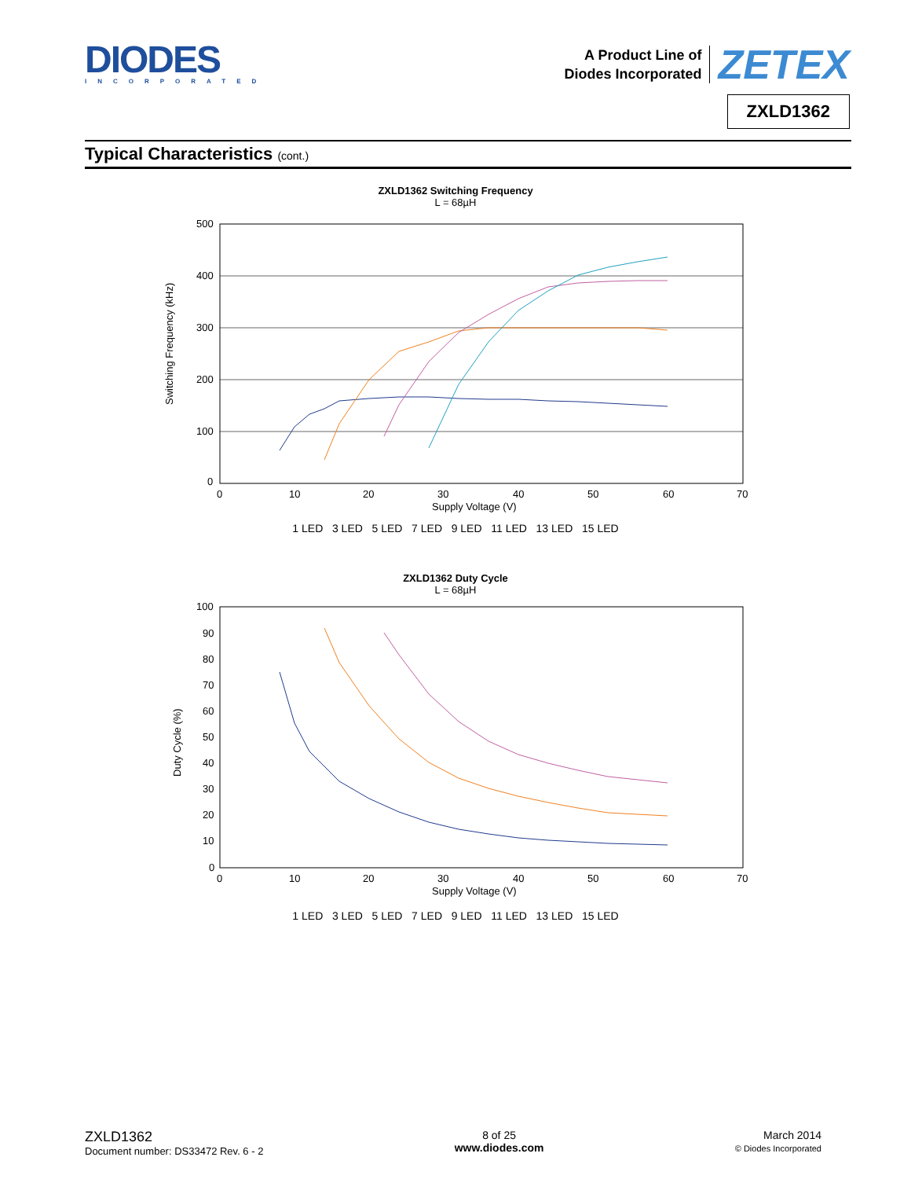DIODES
INCORPORATED
A Product Line of
Diodes Incorporated
ZETEX
ZXLD1362
Typical Characteristics (cont.)
ZXLD1362 Switching Frequency
L = 68µH
Switching Frequency (kHz)
500
400
300
200
100
0
0
10
20
30
40
50
60
70
Supply Voltage (V)
1 LED 3 LED 5 LED 7 LED 9 LED 11 LED 13 LED 15 LED
ZXLD1362 Duty Cycle
L = 68µH
Duty Cycle (%)
100
90
80
70
60
50
40
30
20
10
0
0
10
20
30
40
50
60
70
Supply Voltage (V)
1 LED 3 LED 5 LED 7 LED 9 LED 11 LED 13 LED 15 LED
ZXLD1362
Document number: DS33472 Rev. 6 - 2
8 of 25
www.diodes.com
March 2014
© Diodes Incorporated